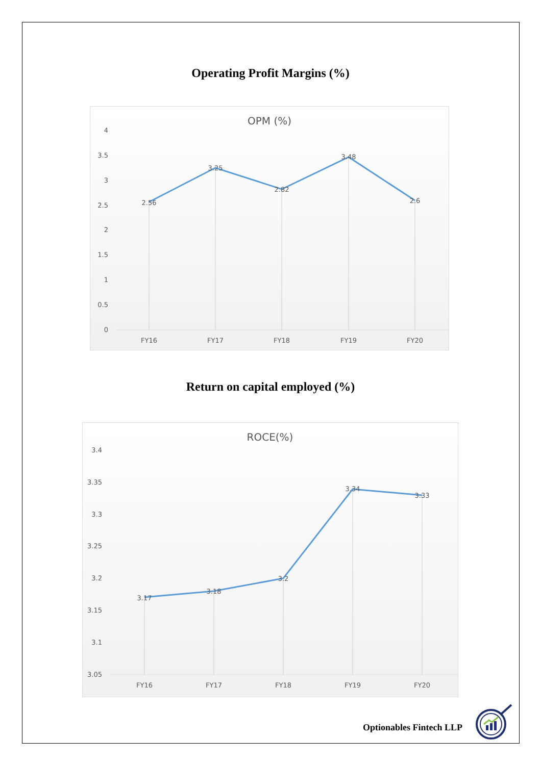Operating Profit Margins (%)
OPM (%)
4
3.5
3
2.5
2
1.5
1
0.5
0
2.56
3.25
2.82
3.48
2.6
FY16
FY17
FY18
FY19
FY20
Return on capital employed (%)
ROCE(%)
3.4
3.35
3.3
3.25
3.2
3.15
3.1
3.05
3.17
3.18
3.2
3.34
3.33
FY16
FY17
FY18
FY19
FY20
Optionables Fintech LLP